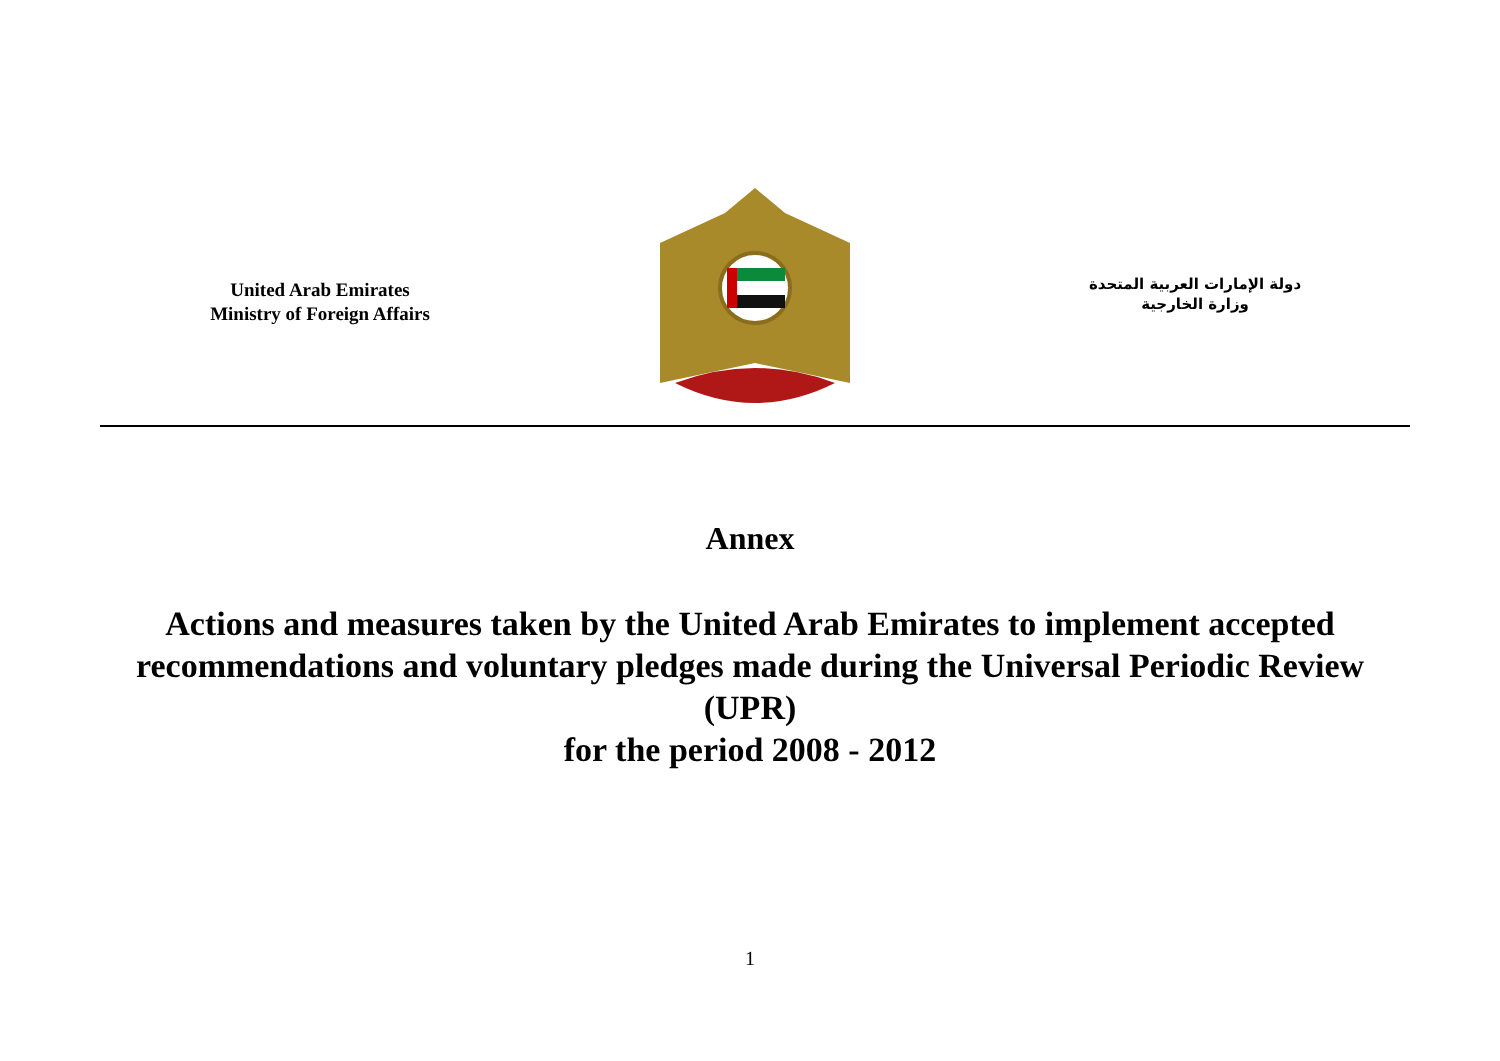United Arab Emirates
Ministry of Foreign Affairs
دولة الإمارات العربية المتحدة
وزارة الخارجية
Annex
Actions and measures taken by the United Arab Emirates to implement accepted recommendations and voluntary pledges made during the Universal Periodic Review (UPR)
for the period 2008 - 2012
1